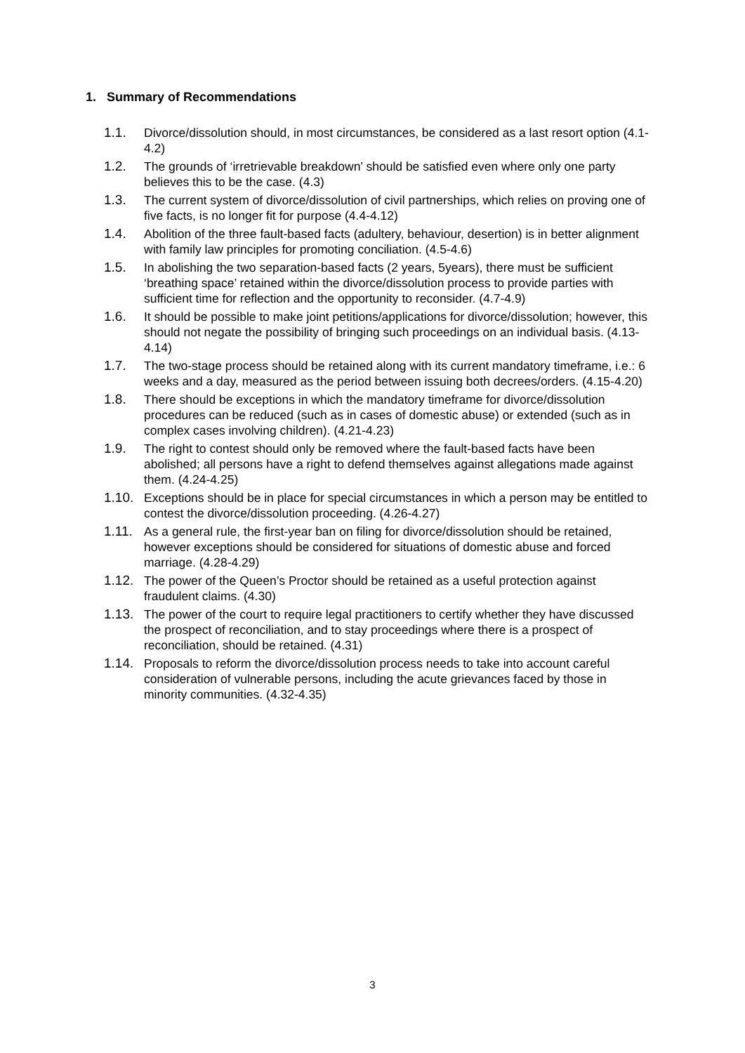1. Summary of Recommendations
1.1. Divorce/dissolution should, in most circumstances, be considered as a last resort option (4.1-4.2)
1.2. The grounds of ‘irretrievable breakdown’ should be satisfied even where only one party believes this to be the case. (4.3)
1.3. The current system of divorce/dissolution of civil partnerships, which relies on proving one of five facts, is no longer fit for purpose (4.4-4.12)
1.4. Abolition of the three fault-based facts (adultery, behaviour, desertion) is in better alignment with family law principles for promoting conciliation. (4.5-4.6)
1.5. In abolishing the two separation-based facts (2 years, 5years), there must be sufficient ‘breathing space’ retained within the divorce/dissolution process to provide parties with sufficient time for reflection and the opportunity to reconsider. (4.7-4.9)
1.6. It should be possible to make joint petitions/applications for divorce/dissolution; however, this should not negate the possibility of bringing such proceedings on an individual basis. (4.13-4.14)
1.7. The two-stage process should be retained along with its current mandatory timeframe, i.e.: 6 weeks and a day, measured as the period between issuing both decrees/orders. (4.15-4.20)
1.8. There should be exceptions in which the mandatory timeframe for divorce/dissolution procedures can be reduced (such as in cases of domestic abuse) or extended (such as in complex cases involving children). (4.21-4.23)
1.9. The right to contest should only be removed where the fault-based facts have been abolished; all persons have a right to defend themselves against allegations made against them. (4.24-4.25)
1.10. Exceptions should be in place for special circumstances in which a person may be entitled to contest the divorce/dissolution proceeding. (4.26-4.27)
1.11. As a general rule, the first-year ban on filing for divorce/dissolution should be retained, however exceptions should be considered for situations of domestic abuse and forced marriage. (4.28-4.29)
1.12. The power of the Queen’s Proctor should be retained as a useful protection against fraudulent claims. (4.30)
1.13. The power of the court to require legal practitioners to certify whether they have discussed the prospect of reconciliation, and to stay proceedings where there is a prospect of reconciliation, should be retained. (4.31)
1.14. Proposals to reform the divorce/dissolution process needs to take into account careful consideration of vulnerable persons, including the acute grievances faced by those in minority communities. (4.32-4.35)
3